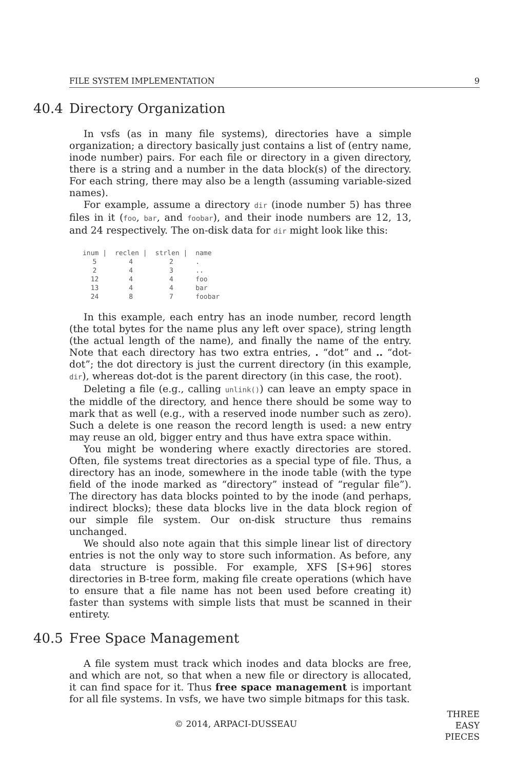FILE SYSTEM IMPLEMENTATION 9
40.4 Directory Organization
In vsfs (as in many file systems), directories have a simple organization; a directory basically just contains a list of (entry name, inode number) pairs. For each file or directory in a given directory, there is a string and a number in the data block(s) of the directory. For each string, there may also be a length (assuming variable-sized names).
For example, assume a directory dir (inode number 5) has three files in it (foo, bar, and foobar), and their inode numbers are 12, 13, and 24 respectively. The on-disk data for dir might look like this:
| inum / | reclen / | strlen / | name |
| --- | --- | --- | --- |
| 5 | 4 | 2 | . |
| 2 | 4 | 3 | .. |
| 12 | 4 | 4 | foo |
| 13 | 4 | 4 | bar |
| 24 | 8 | 7 | foobar |
In this example, each entry has an inode number, record length (the total bytes for the name plus any left over space), string length (the actual length of the name), and finally the name of the entry. Note that each directory has two extra entries, . “dot” and .. “dot-dot”; the dot directory is just the current directory (in this example, dir), whereas dot-dot is the parent directory (in this case, the root).
Deleting a file (e.g., calling unlink()) can leave an empty space in the middle of the directory, and hence there should be some way to mark that as well (e.g., with a reserved inode number such as zero). Such a delete is one reason the record length is used: a new entry may reuse an old, bigger entry and thus have extra space within.
You might be wondering where exactly directories are stored. Often, file systems treat directories as a special type of file. Thus, a directory has an inode, somewhere in the inode table (with the type field of the inode marked as “directory” instead of “regular file”). The directory has data blocks pointed to by the inode (and perhaps, indirect blocks); these data blocks live in the data block region of our simple file system. Our on-disk structure thus remains unchanged.
We should also note again that this simple linear list of directory entries is not the only way to store such information. As before, any data structure is possible. For example, XFS [S+96] stores directories in B-tree form, making file create operations (which have to ensure that a file name has not been used before creating it) faster than systems with simple lists that must be scanned in their entirety.
40.5 Free Space Management
A file system must track which inodes and data blocks are free, and which are not, so that when a new file or directory is allocated, it can find space for it. Thus free space management is important for all file systems. In vsfs, we have two simple bitmaps for this task.
© 2014, ARPACI-DUSSEAU
THREE
EASY
PIECES